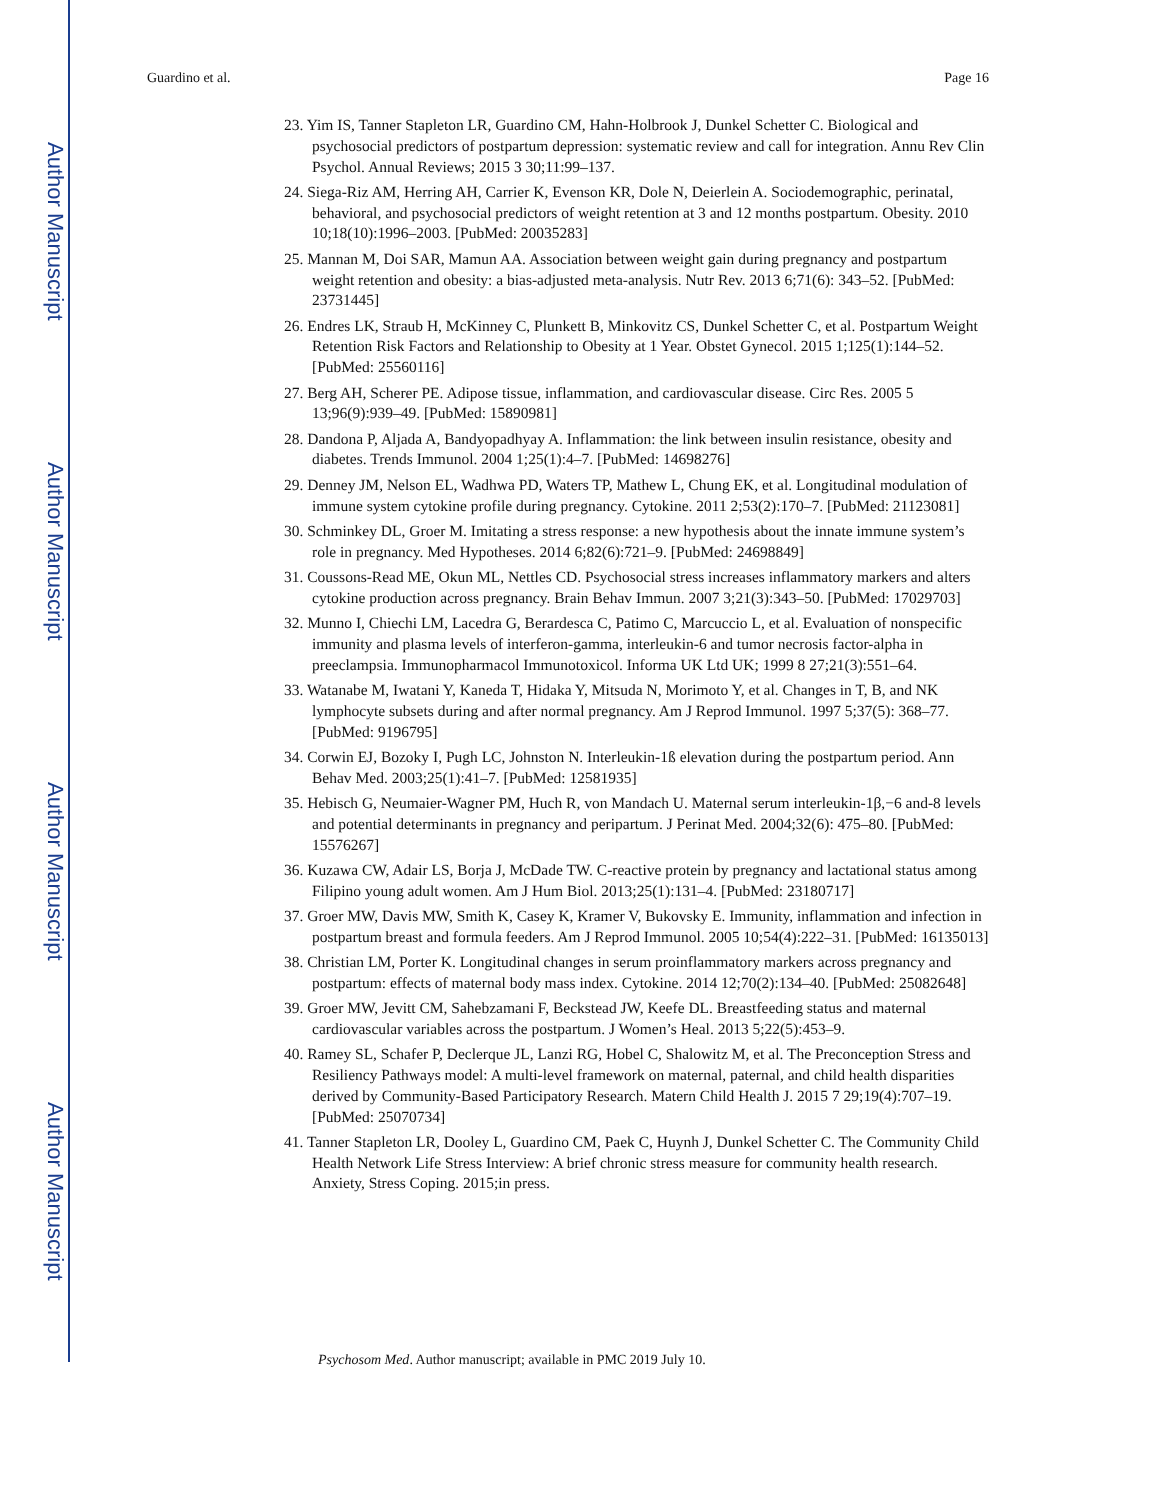Author Manuscript
Author Manuscript
Author Manuscript
Author Manuscript
Guardino et al. Page 16
23. Yim IS, Tanner Stapleton LR, Guardino CM, Hahn-Holbrook J, Dunkel Schetter C. Biological and psychosocial predictors of postpartum depression: systematic review and call for integration. Annu Rev Clin Psychol. Annual Reviews; 2015 3 30;11:99–137.
24. Siega-Riz AM, Herring AH, Carrier K, Evenson KR, Dole N, Deierlein A. Sociodemographic, perinatal, behavioral, and psychosocial predictors of weight retention at 3 and 12 months postpartum. Obesity. 2010 10;18(10):1996–2003. [PubMed: 20035283]
25. Mannan M, Doi SAR, Mamun AA. Association between weight gain during pregnancy and postpartum weight retention and obesity: a bias-adjusted meta-analysis. Nutr Rev. 2013 6;71(6): 343–52. [PubMed: 23731445]
26. Endres LK, Straub H, McKinney C, Plunkett B, Minkovitz CS, Dunkel Schetter C, et al. Postpartum Weight Retention Risk Factors and Relationship to Obesity at 1 Year. Obstet Gynecol. 2015 1;125(1):144–52. [PubMed: 25560116]
27. Berg AH, Scherer PE. Adipose tissue, inflammation, and cardiovascular disease. Circ Res. 2005 5 13;96(9):939–49. [PubMed: 15890981]
28. Dandona P, Aljada A, Bandyopadhyay A. Inflammation: the link between insulin resistance, obesity and diabetes. Trends Immunol. 2004 1;25(1):4–7. [PubMed: 14698276]
29. Denney JM, Nelson EL, Wadhwa PD, Waters TP, Mathew L, Chung EK, et al. Longitudinal modulation of immune system cytokine profile during pregnancy. Cytokine. 2011 2;53(2):170–7. [PubMed: 21123081]
30. Schminkey DL, Groer M. Imitating a stress response: a new hypothesis about the innate immune system’s role in pregnancy. Med Hypotheses. 2014 6;82(6):721–9. [PubMed: 24698849]
31. Coussons-Read ME, Okun ML, Nettles CD. Psychosocial stress increases inflammatory markers and alters cytokine production across pregnancy. Brain Behav Immun. 2007 3;21(3):343–50. [PubMed: 17029703]
32. Munno I, Chiechi LM, Lacedra G, Berardesca C, Patimo C, Marcuccio L, et al. Evaluation of nonspecific immunity and plasma levels of interferon-gamma, interleukin-6 and tumor necrosis factor-alpha in preeclampsia. Immunopharmacol Immunotoxicol. Informa UK Ltd UK; 1999 8 27;21(3):551–64.
33. Watanabe M, Iwatani Y, Kaneda T, Hidaka Y, Mitsuda N, Morimoto Y, et al. Changes in T, B, and NK lymphocyte subsets during and after normal pregnancy. Am J Reprod Immunol. 1997 5;37(5): 368–77. [PubMed: 9196795]
34. Corwin EJ, Bozoky I, Pugh LC, Johnston N. Interleukin-1ß elevation during the postpartum period. Ann Behav Med. 2003;25(1):41–7. [PubMed: 12581935]
35. Hebisch G, Neumaier-Wagner PM, Huch R, von Mandach U. Maternal serum interleukin-1β,−6 and-8 levels and potential determinants in pregnancy and peripartum. J Perinat Med. 2004;32(6): 475–80. [PubMed: 15576267]
36. Kuzawa CW, Adair LS, Borja J, McDade TW. C-reactive protein by pregnancy and lactational status among Filipino young adult women. Am J Hum Biol. 2013;25(1):131–4. [PubMed: 23180717]
37. Groer MW, Davis MW, Smith K, Casey K, Kramer V, Bukovsky E. Immunity, inflammation and infection in postpartum breast and formula feeders. Am J Reprod Immunol. 2005 10;54(4):222–31. [PubMed: 16135013]
38. Christian LM, Porter K. Longitudinal changes in serum proinflammatory markers across pregnancy and postpartum: effects of maternal body mass index. Cytokine. 2014 12;70(2):134–40. [PubMed: 25082648]
39. Groer MW, Jevitt CM, Sahebzamani F, Beckstead JW, Keefe DL. Breastfeeding status and maternal cardiovascular variables across the postpartum. J Women’s Heal. 2013 5;22(5):453–9.
40. Ramey SL, Schafer P, Declerque JL, Lanzi RG, Hobel C, Shalowitz M, et al. The Preconception Stress and Resiliency Pathways model: A multi-level framework on maternal, paternal, and child health disparities derived by Community-Based Participatory Research. Matern Child Health J. 2015 7 29;19(4):707–19. [PubMed: 25070734]
41. Tanner Stapleton LR, Dooley L, Guardino CM, Paek C, Huynh J, Dunkel Schetter C. The Community Child Health Network Life Stress Interview: A brief chronic stress measure for community health research. Anxiety, Stress Coping. 2015;in press.
Psychosom Med. Author manuscript; available in PMC 2019 July 10.